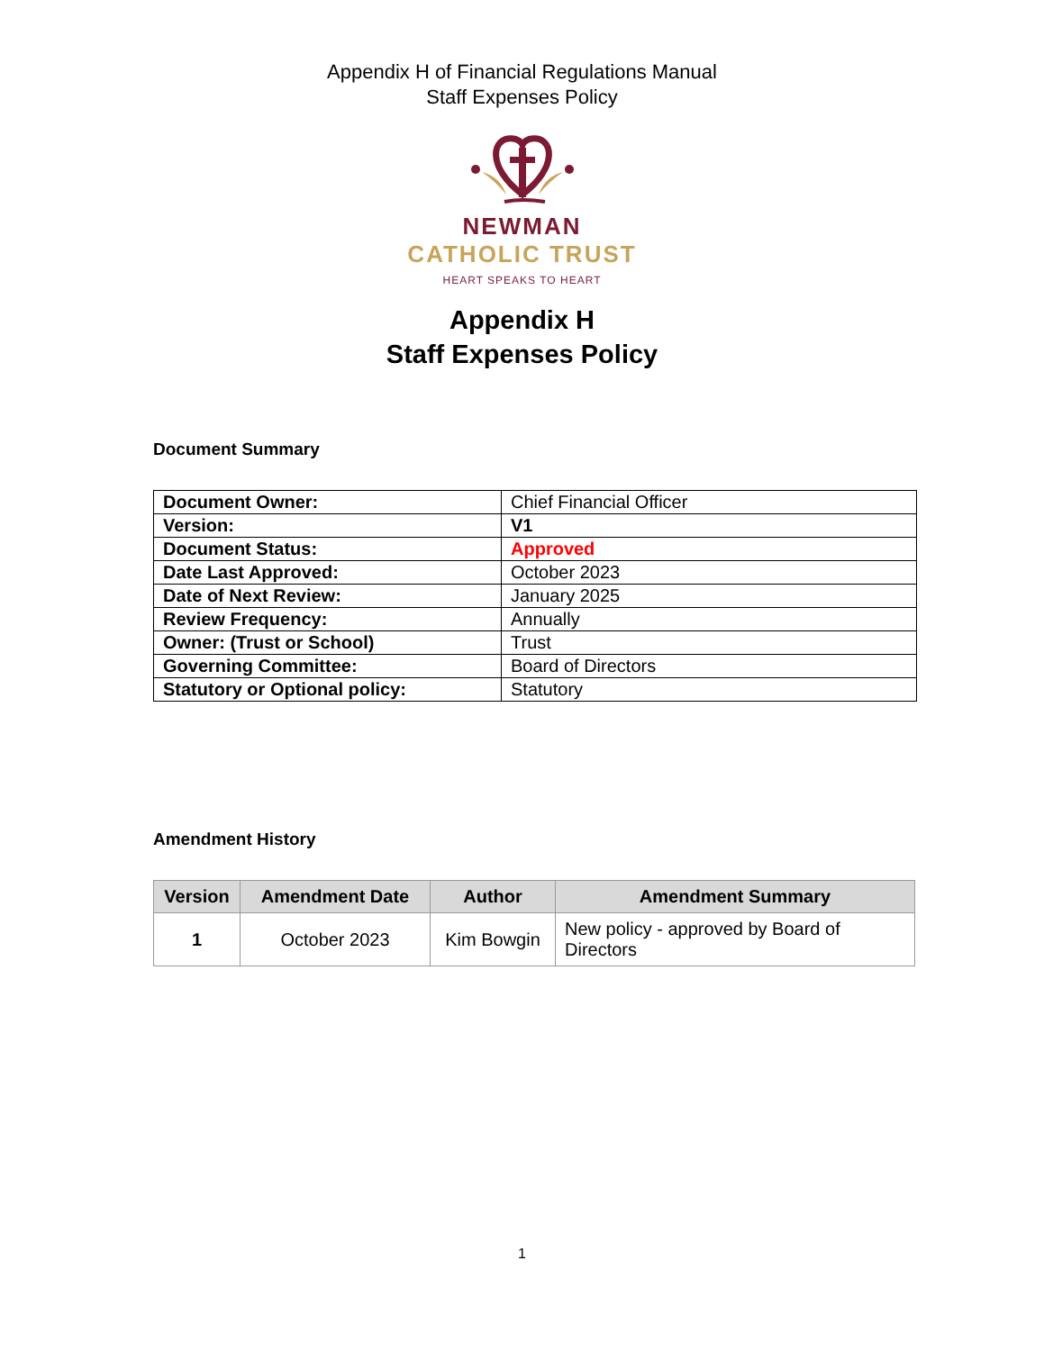Appendix H of Financial Regulations Manual
Staff Expenses Policy
NEWMAN
CATHOLIC TRUST
HEART SPEAKS TO HEART
Appendix H
Staff Expenses Policy
Document Summary
| Document Owner: | Chief Financial Officer |
| Version: | V1 |
| Document Status: | Approved |
| Date Last Approved: | October 2023 |
| Date of Next Review: | January 2025 |
| Review Frequency: | Annually |
| Owner: (Trust or School) | Trust |
| Governing Committee: | Board of Directors |
| Statutory or Optional policy: | Statutory |
Amendment History
| Version | Amendment Date | Author | Amendment Summary |
| --- | --- | --- | --- |
| 1 | October 2023 | Kim Bowgin | New policy - approved by Board of Directors |
1